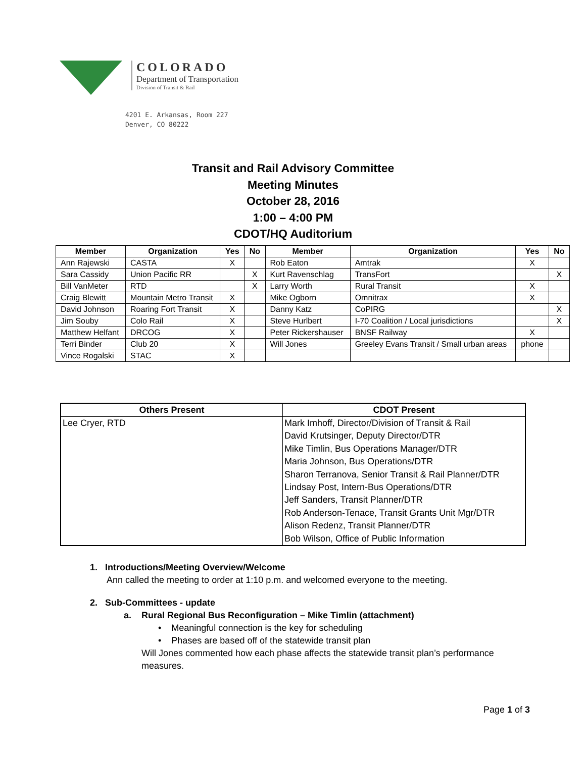COLORADO
Department of Transportation
Division of Transit & Rail
4201 E. Arkansas, Room 227
Denver, CO 80222
Transit and Rail Advisory Committee
Meeting Minutes
October 28, 2016
1:00 – 4:00 PM
CDOT/HQ Auditorium
| Member | Organization | Yes | No | Member | Organization | Yes | No |
| --- | --- | --- | --- | --- | --- | --- | --- |
| Ann Rajewski | CASTA | X | | Rob Eaton | Amtrak | X | |
| Sara Cassidy | Union Pacific RR | | X | Kurt Ravenschlag | TransFort | | X |
| Bill VanMeter | RTD | | X | Larry Worth | Rural Transit | X | |
| Craig Blewitt | Mountain Metro Transit | X | | Mike Ogborn | Omnitrax | X | |
| David Johnson | Roaring Fort Transit | X | | Danny Katz | CoPIRG | | X |
| Jim Souby | Colo Rail | X | | Steve Hurlbert | I-70 Coalition / Local jurisdictions | | X |
| Matthew Helfant | DRCOG | X | | Peter Rickershauser | BNSF Railway | X | |
| Terri Binder | Club 20 | X | | Will Jones | Greeley Evans Transit / Small urban areas | phone | |
| Vince Rogalski | STAC | X | | | | | |
| Others Present | CDOT Present |
| --- | --- |
| Lee Cryer, RTD | Mark Imhoff, Director/Division of Transit & Rail David Krutsinger, Deputy Director/DTR Mike Timlin, Bus Operations Manager/DTR Maria Johnson, Bus Operations/DTR Sharon Terranova, Senior Transit & Rail Planner/DTR Lindsay Post, Intern-Bus Operations/DTR Jeff Sanders, Transit Planner/DTR Rob Anderson-Tenace, Transit Grants Unit Mgr/DTR Alison Redenz, Transit Planner/DTR Bob Wilson, Office of Public Information |
1. Introductions/Meeting Overview/Welcome
Ann called the meeting to order at 1:10 p.m. and welcomed everyone to the meeting.
2. Sub-Committees - update
a. Rural Regional Bus Reconfiguration – Mike Timlin (attachment)
• Meaningful connection is the key for scheduling
• Phases are based off of the statewide transit plan
Will Jones commented how each phase affects the statewide transit plan’s performance measures.
Page 1 of 3